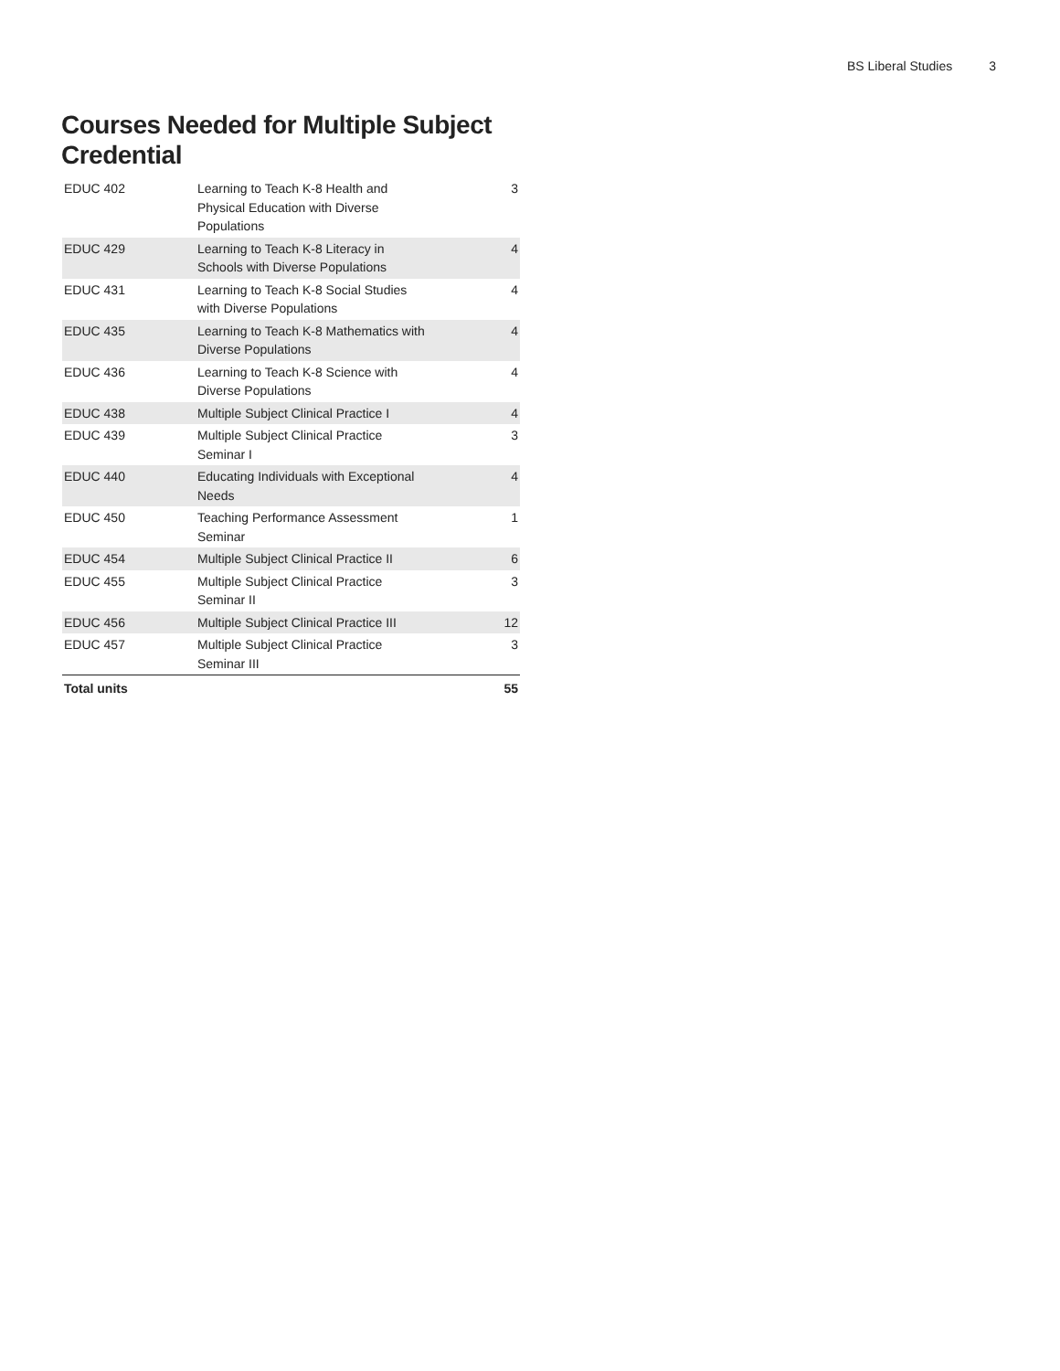BS Liberal Studies 3
Courses Needed for Multiple Subject Credential
| EDUC 402 | Learning to Teach K-8 Health and Physical Education with Diverse Populations | 3 |
| EDUC 429 | Learning to Teach K-8 Literacy in Schools with Diverse Populations | 4 |
| EDUC 431 | Learning to Teach K-8 Social Studies with Diverse Populations | 4 |
| EDUC 435 | Learning to Teach K-8 Mathematics with Diverse Populations | 4 |
| EDUC 436 | Learning to Teach K-8 Science with Diverse Populations | 4 |
| EDUC 438 | Multiple Subject Clinical Practice I | 4 |
| EDUC 439 | Multiple Subject Clinical Practice Seminar I | 3 |
| EDUC 440 | Educating Individuals with Exceptional Needs | 4 |
| EDUC 450 | Teaching Performance Assessment Seminar | 1 |
| EDUC 454 | Multiple Subject Clinical Practice II | 6 |
| EDUC 455 | Multiple Subject Clinical Practice Seminar II | 3 |
| EDUC 456 | Multiple Subject Clinical Practice III | 12 |
| EDUC 457 | Multiple Subject Clinical Practice Seminar III | 3 |
| Total units | | 55 |